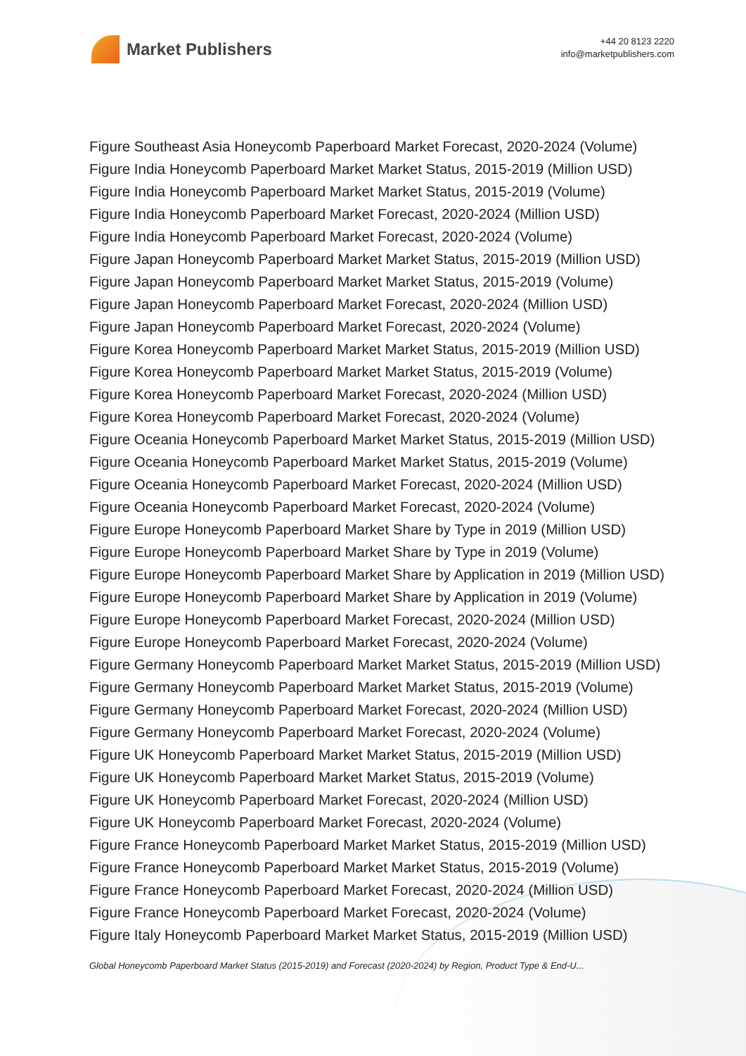Market Publishers
+44 20 8123 2220
info@marketpublishers.com
Figure Southeast Asia Honeycomb Paperboard Market Forecast, 2020-2024 (Volume)
Figure India Honeycomb Paperboard Market Market Status, 2015-2019 (Million USD)
Figure India Honeycomb Paperboard Market Market Status, 2015-2019 (Volume)
Figure India Honeycomb Paperboard Market Forecast, 2020-2024 (Million USD)
Figure India Honeycomb Paperboard Market Forecast, 2020-2024 (Volume)
Figure Japan Honeycomb Paperboard Market Market Status, 2015-2019 (Million USD)
Figure Japan Honeycomb Paperboard Market Market Status, 2015-2019 (Volume)
Figure Japan Honeycomb Paperboard Market Forecast, 2020-2024 (Million USD)
Figure Japan Honeycomb Paperboard Market Forecast, 2020-2024 (Volume)
Figure Korea Honeycomb Paperboard Market Market Status, 2015-2019 (Million USD)
Figure Korea Honeycomb Paperboard Market Market Status, 2015-2019 (Volume)
Figure Korea Honeycomb Paperboard Market Forecast, 2020-2024 (Million USD)
Figure Korea Honeycomb Paperboard Market Forecast, 2020-2024 (Volume)
Figure Oceania Honeycomb Paperboard Market Market Status, 2015-2019 (Million USD)
Figure Oceania Honeycomb Paperboard Market Market Status, 2015-2019 (Volume)
Figure Oceania Honeycomb Paperboard Market Forecast, 2020-2024 (Million USD)
Figure Oceania Honeycomb Paperboard Market Forecast, 2020-2024 (Volume)
Figure Europe Honeycomb Paperboard Market Share by Type in 2019 (Million USD)
Figure Europe Honeycomb Paperboard Market Share by Type in 2019 (Volume)
Figure Europe Honeycomb Paperboard Market Share by Application in 2019 (Million USD)
Figure Europe Honeycomb Paperboard Market Share by Application in 2019 (Volume)
Figure Europe Honeycomb Paperboard Market Forecast, 2020-2024 (Million USD)
Figure Europe Honeycomb Paperboard Market Forecast, 2020-2024 (Volume)
Figure Germany Honeycomb Paperboard Market Market Status, 2015-2019 (Million USD)
Figure Germany Honeycomb Paperboard Market Market Status, 2015-2019 (Volume)
Figure Germany Honeycomb Paperboard Market Forecast, 2020-2024 (Million USD)
Figure Germany Honeycomb Paperboard Market Forecast, 2020-2024 (Volume)
Figure UK Honeycomb Paperboard Market Market Status, 2015-2019 (Million USD)
Figure UK Honeycomb Paperboard Market Market Status, 2015-2019 (Volume)
Figure UK Honeycomb Paperboard Market Forecast, 2020-2024 (Million USD)
Figure UK Honeycomb Paperboard Market Forecast, 2020-2024 (Volume)
Figure France Honeycomb Paperboard Market Market Status, 2015-2019 (Million USD)
Figure France Honeycomb Paperboard Market Market Status, 2015-2019 (Volume)
Figure France Honeycomb Paperboard Market Forecast, 2020-2024 (Million USD)
Figure France Honeycomb Paperboard Market Forecast, 2020-2024 (Volume)
Figure Italy Honeycomb Paperboard Market Market Status, 2015-2019 (Million USD)
Global Honeycomb Paperboard Market Status (2015-2019) and Forecast (2020-2024) by Region, Product Type & End-U...